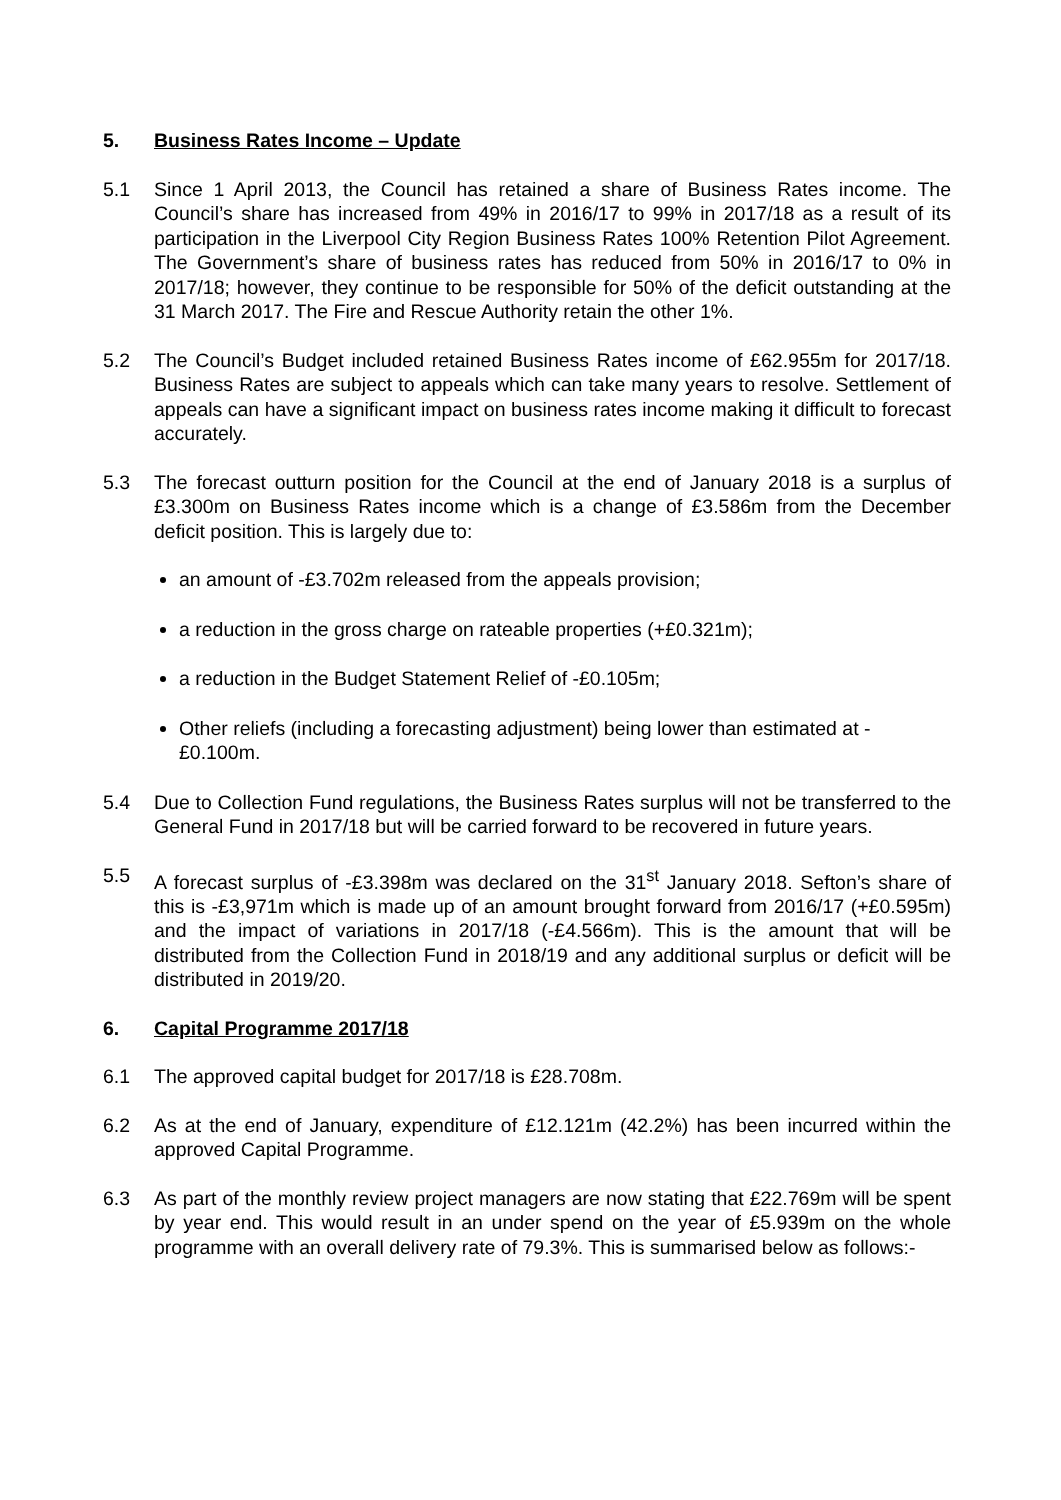5. Business Rates Income – Update
5.1 Since 1 April 2013, the Council has retained a share of Business Rates income. The Council’s share has increased from 49% in 2016/17 to 99% in 2017/18 as a result of its participation in the Liverpool City Region Business Rates 100% Retention Pilot Agreement. The Government’s share of business rates has reduced from 50% in 2016/17 to 0% in 2017/18; however, they continue to be responsible for 50% of the deficit outstanding at the 31 March 2017. The Fire and Rescue Authority retain the other 1%.
5.2 The Council’s Budget included retained Business Rates income of £62.955m for 2017/18. Business Rates are subject to appeals which can take many years to resolve. Settlement of appeals can have a significant impact on business rates income making it difficult to forecast accurately.
5.3 The forecast outturn position for the Council at the end of January 2018 is a surplus of £3.300m on Business Rates income which is a change of £3.586m from the December deficit position. This is largely due to:
an amount of -£3.702m released from the appeals provision;
a reduction in the gross charge on rateable properties (+£0.321m);
a reduction in the Budget Statement Relief of -£0.105m;
Other reliefs (including a forecasting adjustment) being lower than estimated at -£0.100m.
5.4 Due to Collection Fund regulations, the Business Rates surplus will not be transferred to the General Fund in 2017/18 but will be carried forward to be recovered in future years.
5.5 A forecast surplus of -£3.398m was declared on the 31<sup>st</sup> January 2018. Sefton’s share of this is -£3,971m which is made up of an amount brought forward from 2016/17 (+£0.595m) and the impact of variations in 2017/18 (-£4.566m). This is the amount that will be distributed from the Collection Fund in 2018/19 and any additional surplus or deficit will be distributed in 2019/20.
6. Capital Programme 2017/18
6.1 The approved capital budget for 2017/18 is £28.708m.
6.2 As at the end of January, expenditure of £12.121m (42.2%) has been incurred within the approved Capital Programme.
6.3 As part of the monthly review project managers are now stating that £22.769m will be spent by year end. This would result in an under spend on the year of £5.939m on the whole programme with an overall delivery rate of 79.3%. This is summarised below as follows:-